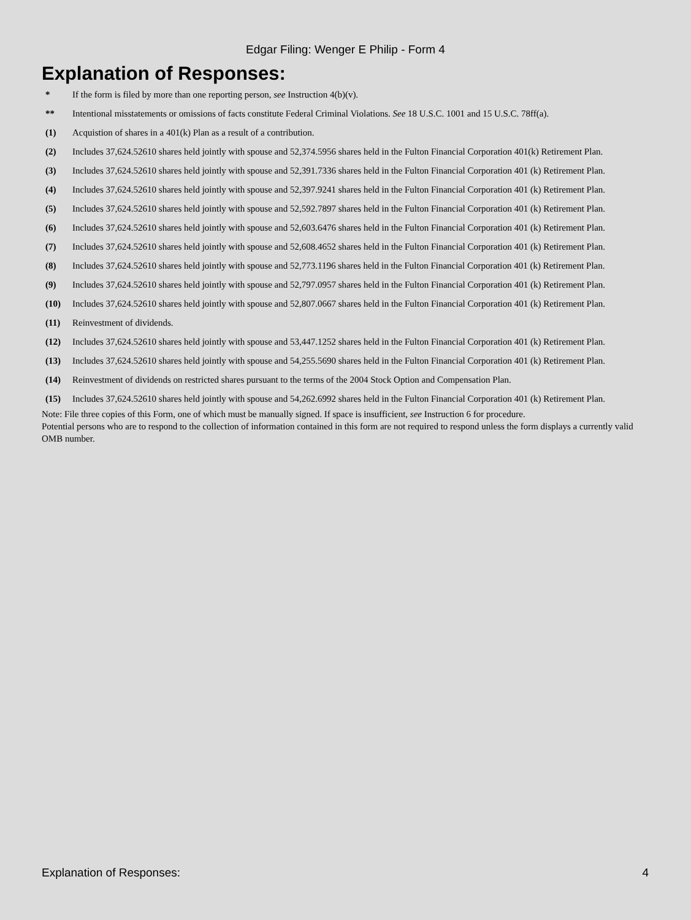Edgar Filing: Wenger E Philip - Form 4
Explanation of Responses:
| * | If the form is filed by more than one reporting person, see Instruction 4(b)(v). |
| ** | Intentional misstatements or omissions of facts constitute Federal Criminal Violations. See 18 U.S.C. 1001 and 15 U.S.C. 78ff(a). |
| (1) | Acquistion of shares in a 401(k) Plan as a result of a contribution. |
| (2) | Includes 37,624.52610 shares held jointly with spouse and 52,374.5956 shares held in the Fulton Financial Corporation 401(k) Retirement Plan. |
| (3) | Includes 37,624.52610 shares held jointly with spouse and 52,391.7336 shares held in the Fulton Financial Corporation 401 (k) Retirement Plan. |
| (4) | Includes 37,624.52610 shares held jointly with spouse and 52,397.9241 shares held in the Fulton Financial Corporation 401 (k) Retirement Plan. |
| (5) | Includes 37,624.52610 shares held jointly with spouse and 52,592.7897 shares held in the Fulton Financial Corporation 401 (k) Retirement Plan. |
| (6) | Includes 37,624.52610 shares held jointly with spouse and 52,603.6476 shares held in the Fulton Financial Corporation 401 (k) Retirement Plan. |
| (7) | Includes 37,624.52610 shares held jointly with spouse and 52,608.4652 shares held in the Fulton Financial Corporation 401 (k) Retirement Plan. |
| (8) | Includes 37,624.52610 shares held jointly with spouse and 52,773.1196 shares held in the Fulton Financial Corporation 401 (k) Retirement Plan. |
| (9) | Includes 37,624.52610 shares held jointly with spouse and 52,797.0957 shares held in the Fulton Financial Corporation 401 (k) Retirement Plan. |
| (10) | Includes 37,624.52610 shares held jointly with spouse and 52,807.0667 shares held in the Fulton Financial Corporation 401 (k) Retirement Plan. |
| (11) | Reinvestment of dividends. |
| (12) | Includes 37,624.52610 shares held jointly with spouse and 53,447.1252 shares held in the Fulton Financial Corporation 401 (k) Retirement Plan. |
| (13) | Includes 37,624.52610 shares held jointly with spouse and 54,255.5690 shares held in the Fulton Financial Corporation 401 (k) Retirement Plan. |
| (14) | Reinvestment of dividends on restricted shares pursuant to the terms of the 2004 Stock Option and Compensation Plan. |
| (15) | Includes 37,624.52610 shares held jointly with spouse and 54,262.6992 shares held in the Fulton Financial Corporation 401 (k) Retirement Plan. |
Note: File three copies of this Form, one of which must be manually signed. If space is insufficient, see Instruction 6 for procedure.
Potential persons who are to respond to the collection of information contained in this form are not required to respond unless the form displays a currently valid OMB number.
Explanation of Responses: 4